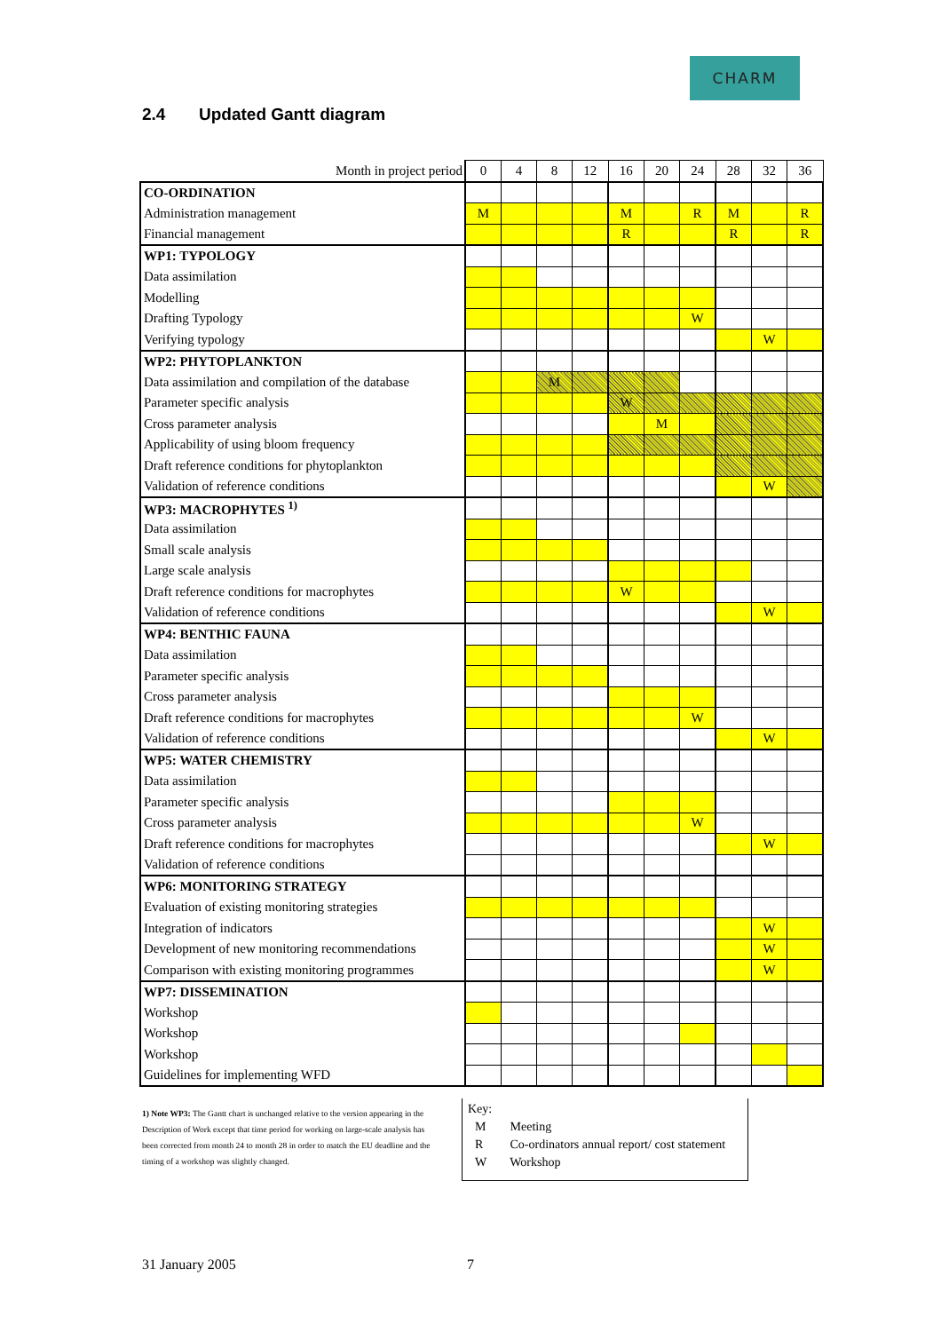CHARM
2.4 Updated Gantt diagram
| Month in project period | 0 | 4 | 8 | 12 | 16 | 20 | 24 | 28 | 32 | 36 |
| CO-ORDINATION | | | | | | | | | | |
| Administration management | M | | | | M | | R | M | | R |
| Financial management | | | | | R | | | R | | R |
| WP1: TYPOLOGY | | | | | | | | | | |
| Data assimilation | | | | | | | | | | |
| Modelling | | | | | | | | | | |
| Drafting Typology | | | | | | | W | | | |
| Verifying typology | | | | | | | | | W | |
| WP2: PHYTOPLANKTON | | | | | | | | | | |
| Data assimilation and compilation of the database | | | M | | | | | | | |
| Parameter specific analysis | | | | | W | | | | | |
| Cross parameter analysis | | | | | | M | | | | |
| Applicability of using bloom frequency | | | | | | | | | | |
| Draft reference conditions for phytoplankton | | | | | | | | | | |
| Validation of reference conditions | | | | | | | | | W | |
| WP3: MACROPHYTES <sup>1)</sup> | | | | | | | | | | |
| Data assimilation | | | | | | | | | | |
| Small scale analysis | | | | | | | | | | |
| Large scale analysis | | | | | | | | | | |
| Draft reference conditions for macrophytes | | | | | W | | | | | |
| Validation of reference conditions | | | | | | | | | W | |
| WP4: BENTHIC FAUNA | | | | | | | | | | |
| Data assimilation | | | | | | | | | | |
| Parameter specific analysis | | | | | | | | | | |
| Cross parameter analysis | | | | | | | | | | |
| Draft reference conditions for macrophytes | | | | | | | W | | | |
| Validation of reference conditions | | | | | | | | | W | |
| WP5: WATER CHEMISTRY | | | | | | | | | | |
| Data assimilation | | | | | | | | | | |
| Parameter specific analysis | | | | | | | | | | |
| Cross parameter analysis | | | | | | | W | | | |
| Draft reference conditions for macrophytes | | | | | | | | | W | |
| Validation of reference conditions | | | | | | | | | | |
| WP6: MONITORING STRATEGY | | | | | | | | | | |
| Evaluation of existing monitoring strategies | | | | | | | | | | |
| Integration of indicators | | | | | | | | | W | |
| Development of new monitoring recommendations | | | | | | | | | W | |
| Comparison with existing monitoring programmes | | | | | | | | | W | |
| WP7: DISSEMINATION | | | | | | | | | | |
| Workshop | | | | | | | | | | |
| Workshop | | | | | | | | | | |
| Workshop | | | | | | | | | | |
| Guidelines for implementing WFD | | | | | | | | | | |
1) Note WP3: The Gantt chart is unchanged relative to the version appearing in the Description of Work except that time period for working on large-scale analysis has been corrected from month 24 to month 28 in order to match the EU deadline and the timing of a workshop was slightly changed.
Key:
M Meeting
R Co-ordinators annual report/ cost statement
W Workshop
31 January 2005 7